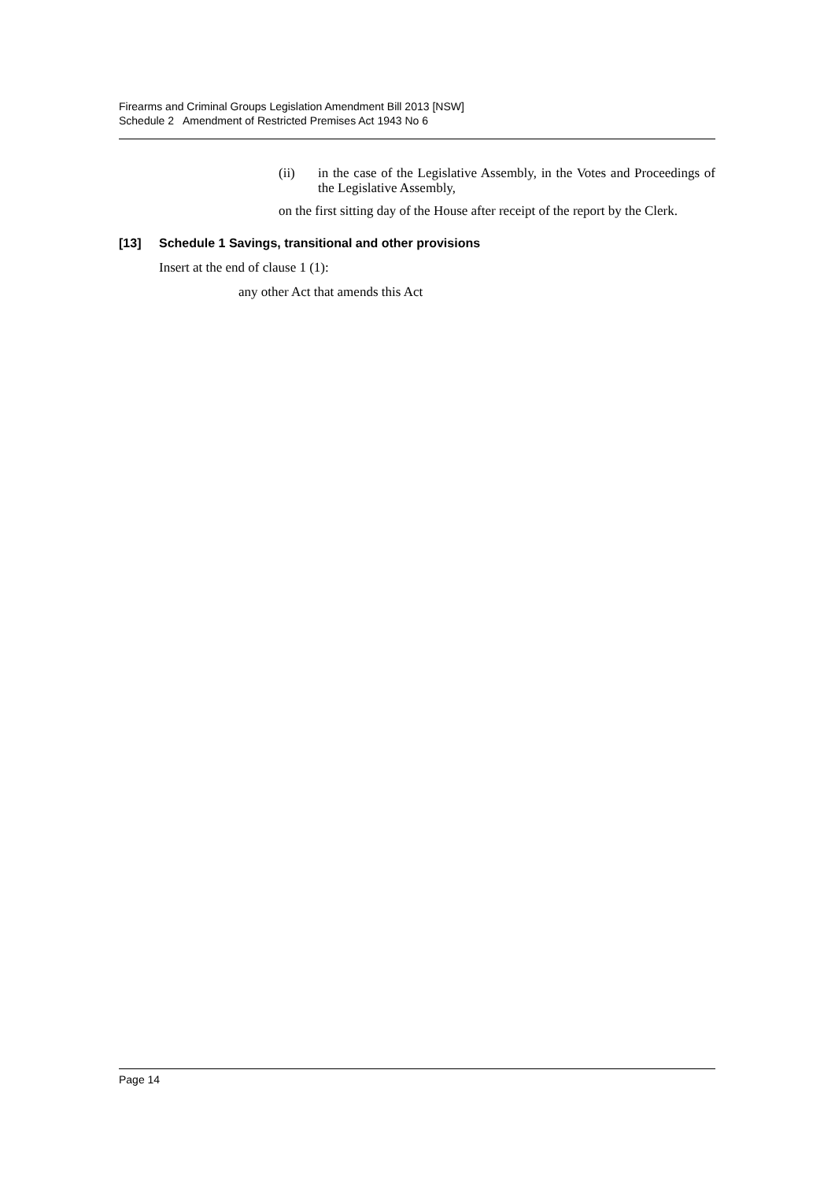Firearms and Criminal Groups Legislation Amendment Bill 2013 [NSW]
Schedule 2 Amendment of Restricted Premises Act 1943 No 6
(ii) in the case of the Legislative Assembly, in the Votes and Proceedings of the Legislative Assembly,
on the first sitting day of the House after receipt of the report by the Clerk.
[13] Schedule 1 Savings, transitional and other provisions
Insert at the end of clause 1 (1):
any other Act that amends this Act
Page 14